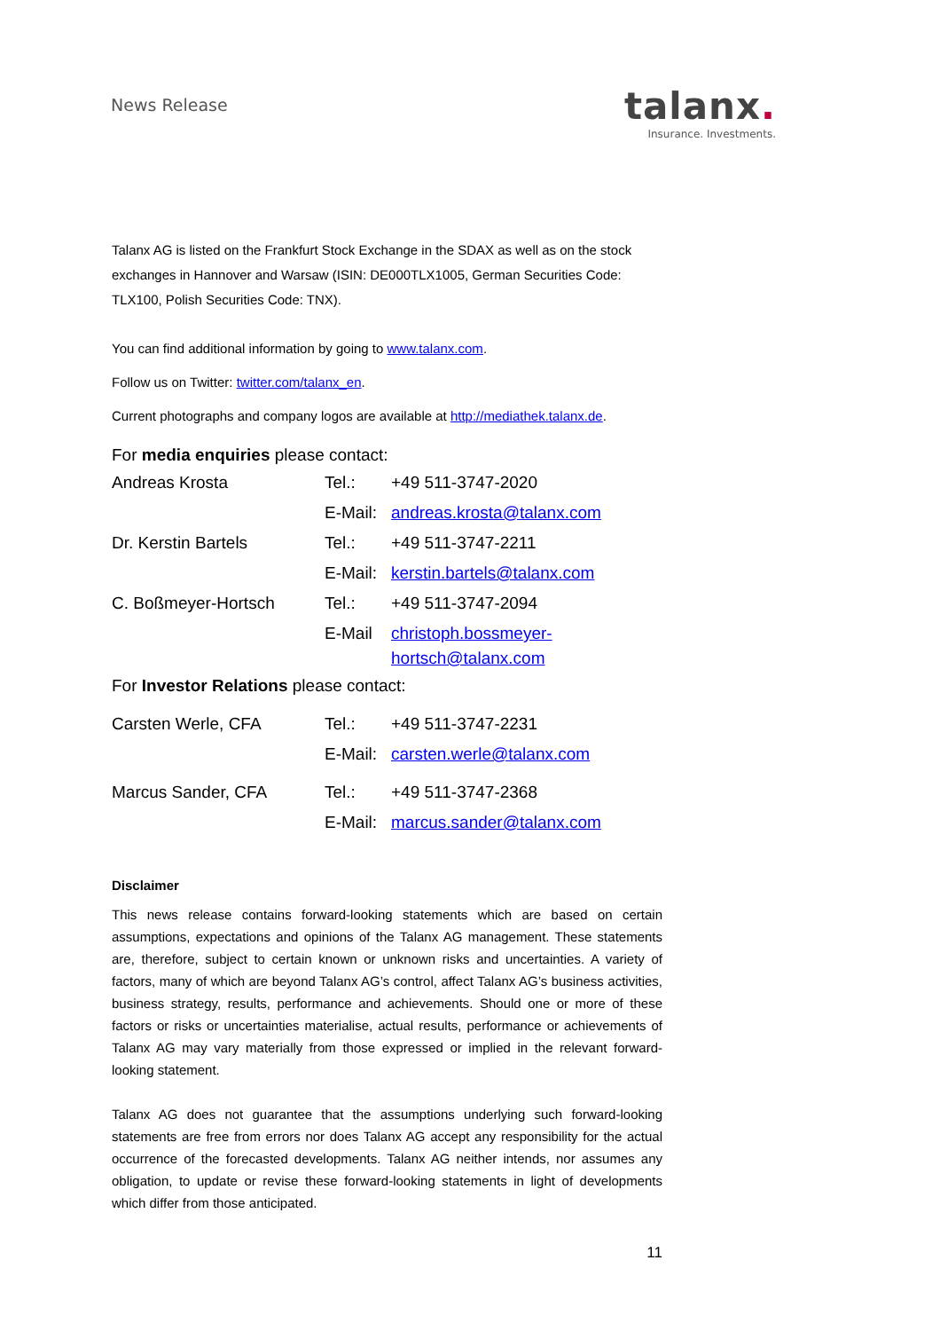News Release
talanx.
Insurance. Investments.
Talanx AG is listed on the Frankfurt Stock Exchange in the SDAX as well as on the stock exchanges in Hannover and Warsaw (ISIN: DE000TLX1005, German Securities Code: TLX100, Polish Securities Code: TNX).
You can find additional information by going to www.talanx.com.
Follow us on Twitter: twitter.com/talanx_en.
Current photographs and company logos are available at http://mediathek.talanx.de.
For media enquiries please contact:
| Andreas Krosta | Tel.: | +49 511-3747-2020 |
| | E-Mail: | andreas.krosta@talanx.com |
| Dr. Kerstin Bartels | Tel.: | +49 511-3747-2211 |
| | E-Mail: | kerstin.bartels@talanx.com |
| C. Boßmeyer-Hortsch | Tel.: | +49 511-3747-2094 |
| | E-Mail | christoph.bossmeyer-hortsch@talanx.com |
For Investor Relations please contact:
| Carsten Werle, CFA | Tel.: | +49 511-3747-2231 |
| | E-Mail: | carsten.werle@talanx.com |
| Marcus Sander, CFA | Tel.: | +49 511-3747-2368 |
| | E-Mail: | marcus.sander@talanx.com |
Disclaimer
This news release contains forward-looking statements which are based on certain assumptions, expectations and opinions of the Talanx AG management. These statements are, therefore, subject to certain known or unknown risks and uncertainties. A variety of factors, many of which are beyond Talanx AG’s control, affect Talanx AG’s business activities, business strategy, results, performance and achievements. Should one or more of these factors or risks or uncertainties materialise, actual results, performance or achievements of Talanx AG may vary materially from those expressed or implied in the relevant forward-looking statement.
Talanx AG does not guarantee that the assumptions underlying such forward-looking statements are free from errors nor does Talanx AG accept any responsibility for the actual occurrence of the forecasted developments. Talanx AG neither intends, nor assumes any obligation, to update or revise these forward-looking statements in light of developments which differ from those anticipated.
11